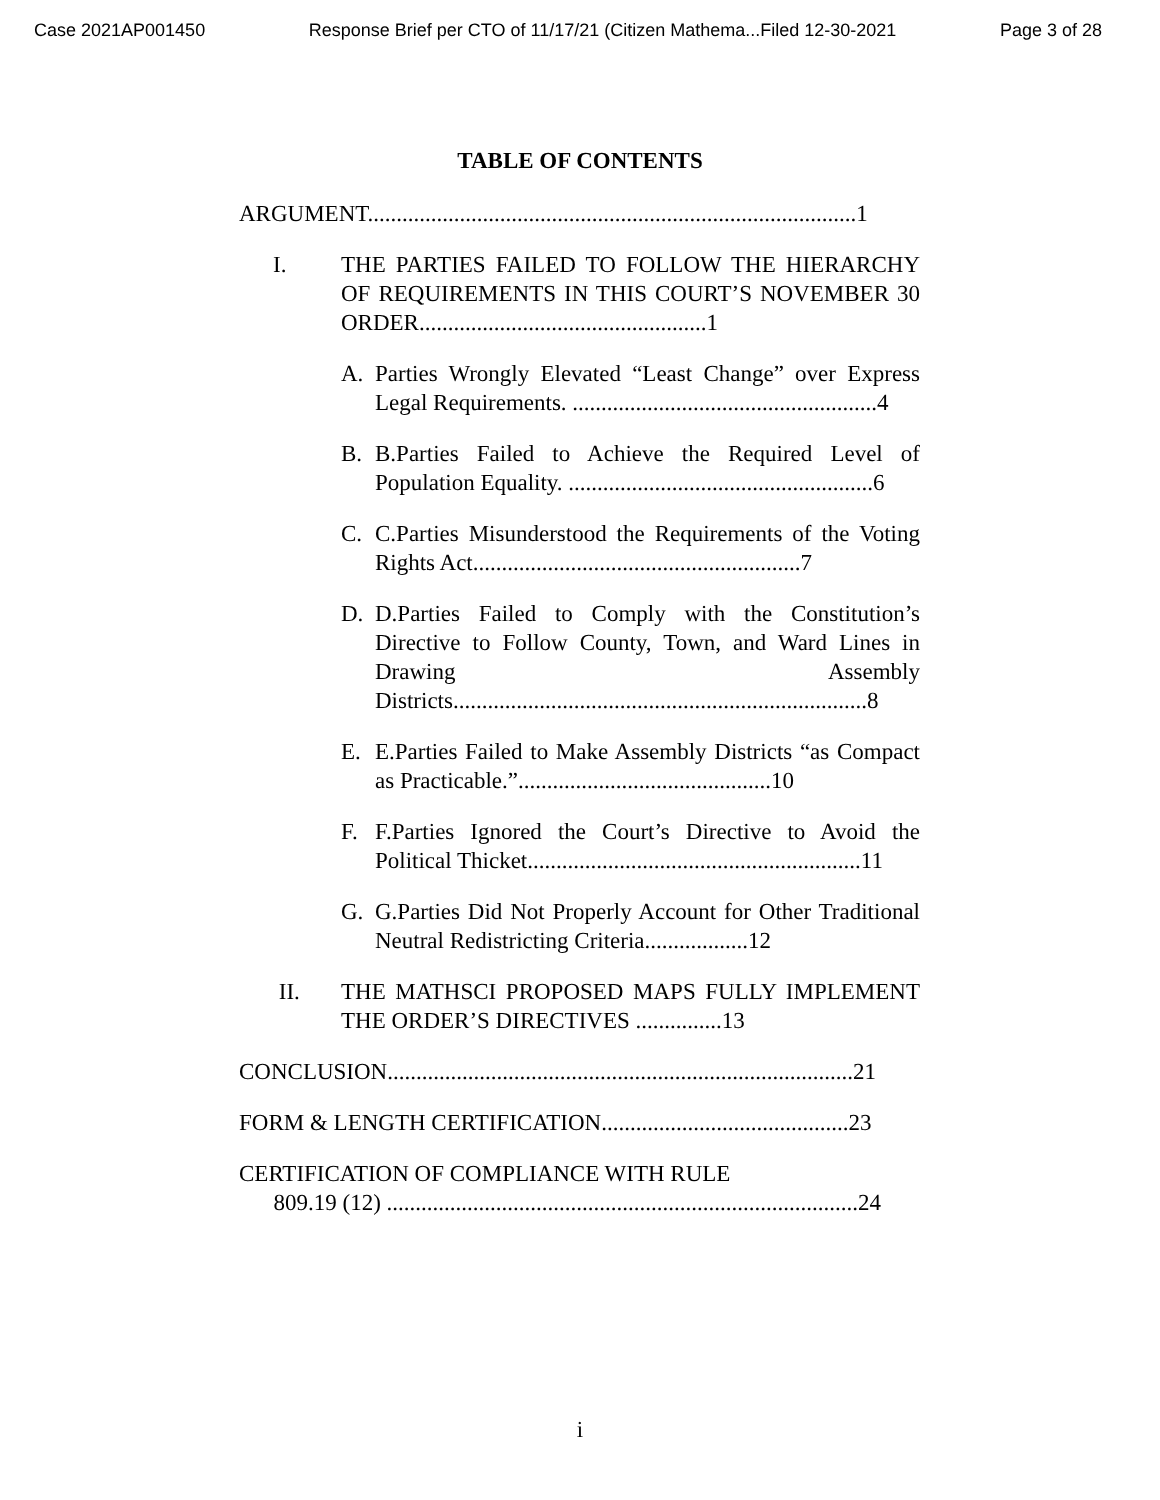Case 2021AP001450 Response Brief per CTO of 11/17/21 (Citizen Mathema...Filed 12-30-2021 Page 3 of 28
TABLE OF CONTENTS
ARGUMENT.....................................................................................1
I. THE PARTIES FAILED TO FOLLOW THE HIERARCHY OF REQUIREMENTS IN THIS COURT’S NOVEMBER 30 ORDER..................................................1
A. Parties Wrongly Elevated “Least Change” over Express Legal Requirements. .....................................................4
B. B.Parties Failed to Achieve the Required Level of Population Equality. .....................................................6
C. C.Parties Misunderstood the Requirements of the Voting Rights Act.........................................................7
D. D.Parties Failed to Comply with the Constitution’s Directive to Follow County, Town, and Ward Lines in Drawing Assembly Districts........................................................................8
E. E.Parties Failed to Make Assembly Districts “as Compact as Practicable.”............................................10
F. F.Parties Ignored the Court’s Directive to Avoid the Political Thicket..........................................................11
G. G.Parties Did Not Properly Account for Other Traditional Neutral Redistricting Criteria..................12
II. THE MATHSCI PROPOSED MAPS FULLY IMPLEMENT THE ORDER’S DIRECTIVES ...............13
CONCLUSION.................................................................................21
FORM & LENGTH CERTIFICATION...........................................23
CERTIFICATION OF COMPLIANCE WITH RULE
809.19 (12) ..................................................................................24
i